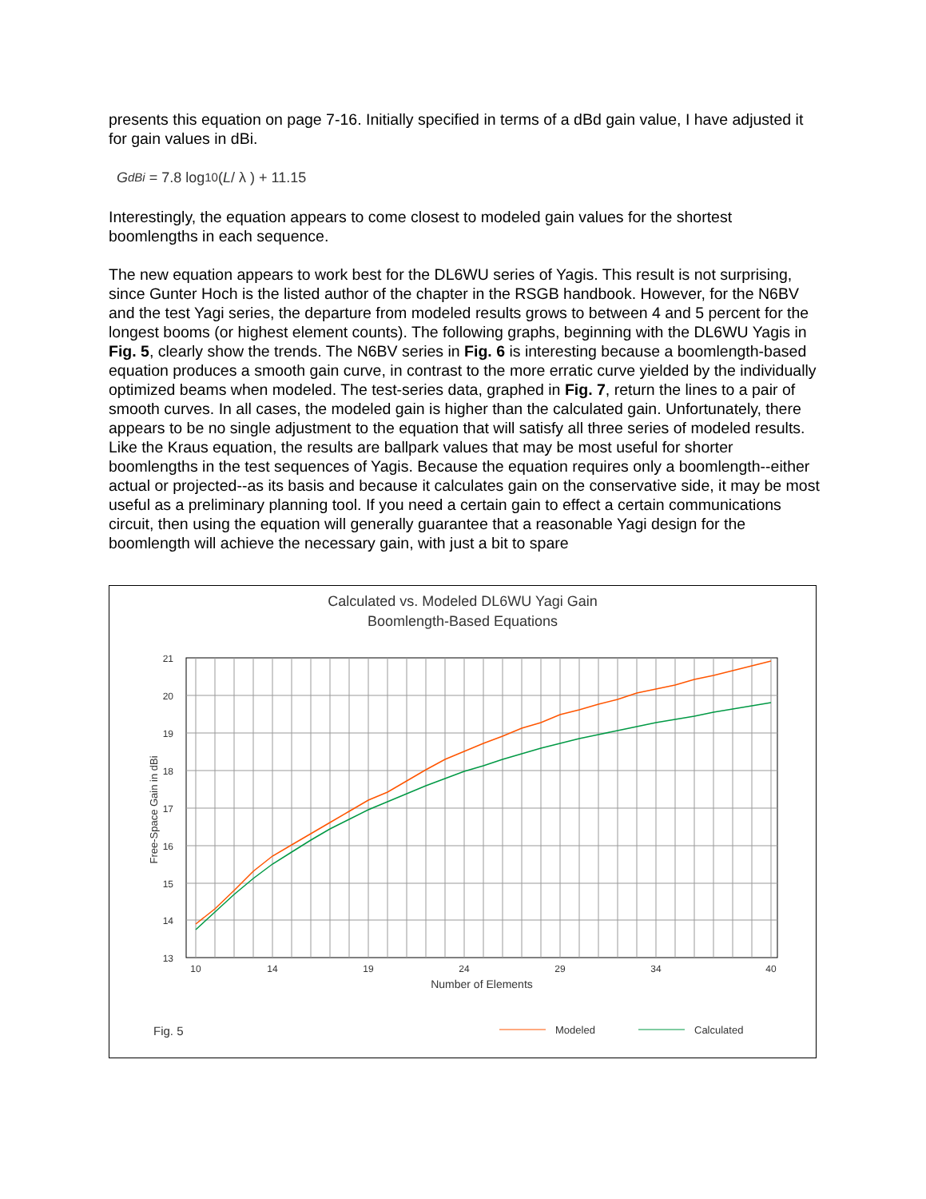presents this equation on page 7-16. Initially specified in terms of a dBd gain value, I have adjusted it for gain values in dBi.
G<sub>dBi</sub> = 7.8 log<sub>10</sub>( L / λ ) + 11.15
Interestingly, the equation appears to come closest to modeled gain values for the shortest boomlengths in each sequence.
The new equation appears to work best for the DL6WU series of Yagis. This result is not surprising, since Gunter Hoch is the listed author of the chapter in the RSGB handbook. However, for the N6BV and the test Yagi series, the departure from modeled results grows to between 4 and 5 percent for the longest booms (or highest element counts). The following graphs, beginning with the DL6WU Yagis in Fig. 5, clearly show the trends. The N6BV series in Fig. 6 is interesting because a boomlength-based equation produces a smooth gain curve, in contrast to the more erratic curve yielded by the individually optimized beams when modeled. The test-series data, graphed in Fig. 7, return the lines to a pair of smooth curves. In all cases, the modeled gain is higher than the calculated gain. Unfortunately, there appears to be no single adjustment to the equation that will satisfy all three series of modeled results. Like the Kraus equation, the results are ballpark values that may be most useful for shorter boomlengths in the test sequences of Yagis. Because the equation requires only a boomlength--either actual or projected--as its basis and because it calculates gain on the conservative side, it may be most useful as a preliminary planning tool. If you need a certain gain to effect a certain communications circuit, then using the equation will generally guarantee that a reasonable Yagi design for the boomlength will achieve the necessary gain, with just a bit to spare
Calculated vs. Modeled DL6WU Yagi Gain
Boomlength-Based Equations
21
20
19
18
17
16
15
14
13
Free-Space Gain in dBi
10
14
19
24
29
34
40
Number of Elements
Fig. 5
Modeled
Calculated